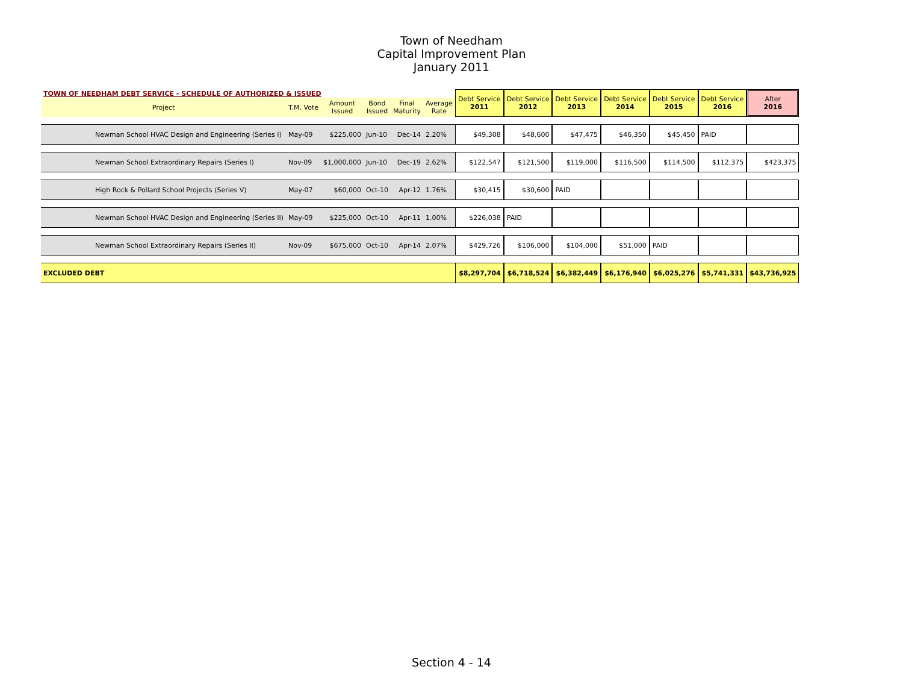Town of Needham
Capital Improvement Plan
January 2011
| TOWN OF NEEDHAM DEBT SERVICE - SCHEDULE OF AUTHORIZED & ISSUED | | | | | | Debt Service 2011 | Debt Service 2012 | Debt Service 2013 | Debt Service 2014 | Debt Service 2015 | Debt Service 2016 | After 2016 |
| --- | --- | --- | --- | --- | --- | --- | --- | --- | --- | --- | --- | --- |
| Project | T.M. Vote | Amount Issued | Bond Issued | Final Maturity | Average Rate | | | | | | | |
| Newman School HVAC Design and Engineering (Series I) | May-09 | $225,000 | Jun-10 | Dec-14 | 2.20% | $49,308 | $48,600 | $47,475 | $46,350 | $45,450 | PAID | |
| Newman School Extraordinary Repairs (Series I) | Nov-09 | $1,000,000 | Jun-10 | Dec-19 | 2.62% | $122,547 | $121,500 | $119,000 | $116,500 | $114,500 | $112,375 | $423,375 |
| High Rock & Pollard School Projects (Series V) | May-07 | $60,000 | Oct-10 | Apr-12 | 1.76% | $30,415 | $30,600 | PAID | | | | |
| Newman School HVAC Design and Engineering (Series II) | May-09 | $225,000 | Oct-10 | Apr-11 | 1.00% | $226,038 | PAID | | | | | |
| Newman School Extraordinary Repairs (Series II) | Nov-09 | $675,000 | Oct-10 | Apr-14 | 2.07% | $429,726 | $106,000 | $104,000 | $51,000 | PAID | | |
| EXCLUDED DEBT | | | | | | $8,297,704 | $6,718,524 | $6,382,449 | $6,176,940 | $6,025,276 | $5,741,331 | $43,736,925 |
Section 4 - 14